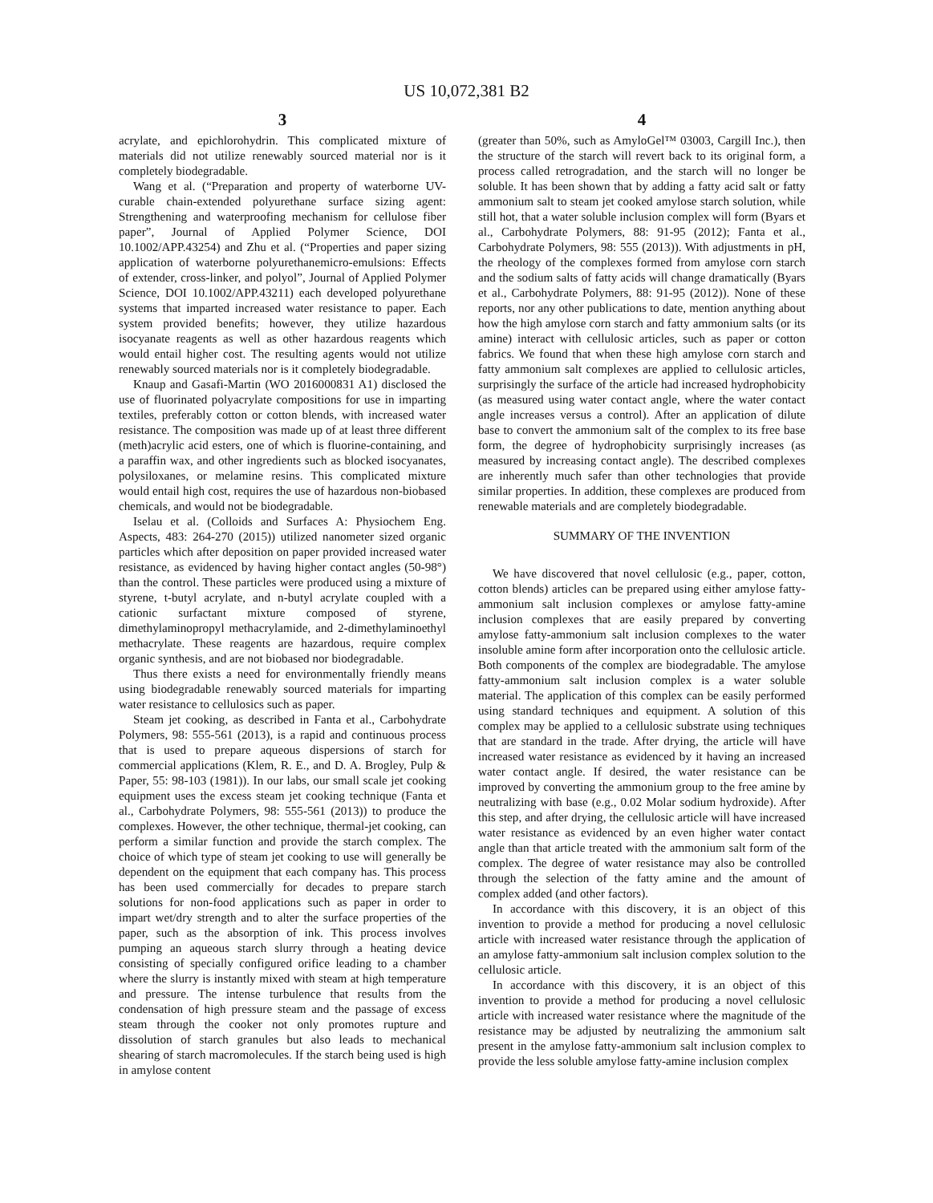US 10,072,381 B2
3
acrylate, and epichlorohydrin. This complicated mixture of materials did not utilize renewably sourced material nor is it completely biodegradable.
Wang et al. (“Preparation and property of waterborne UV-curable chain-extended polyurethane surface sizing agent: Strengthening and waterproofing mechanism for cellulose fiber paper”, Journal of Applied Polymer Science, DOI 10.1002/APP.43254) and Zhu et al. (“Properties and paper sizing application of waterborne polyurethanemicro-emulsions: Effects of extender, cross-linker, and polyol”, Journal of Applied Polymer Science, DOI 10.1002/APP.43211) each developed polyurethane systems that imparted increased water resistance to paper. Each system provided benefits; however, they utilize hazardous isocyanate reagents as well as other hazardous reagents which would entail higher cost. The resulting agents would not utilize renewably sourced materials nor is it completely biodegradable.
Knaup and Gasafi-Martin (WO 2016000831 A1) disclosed the use of fluorinated polyacrylate compositions for use in imparting textiles, preferably cotton or cotton blends, with increased water resistance. The composition was made up of at least three different (meth)acrylic acid esters, one of which is fluorine-containing, and a paraffin wax, and other ingredients such as blocked isocyanates, polysiloxanes, or melamine resins. This complicated mixture would entail high cost, requires the use of hazardous non-biobased chemicals, and would not be biodegradable.
Iselau et al. (Colloids and Surfaces A: Physiochem Eng. Aspects, 483: 264-270 (2015)) utilized nanometer sized organic particles which after deposition on paper provided increased water resistance, as evidenced by having higher contact angles (50-98°) than the control. These particles were produced using a mixture of styrene, t-butyl acrylate, and n-butyl acrylate coupled with a cationic surfactant mixture composed of styrene, dimethylaminopropyl methacrylamide, and 2-dimethylaminoethyl methacrylate. These reagents are hazardous, require complex organic synthesis, and are not biobased nor biodegradable.
Thus there exists a need for environmentally friendly means using biodegradable renewably sourced materials for imparting water resistance to cellulosics such as paper.
Steam jet cooking, as described in Fanta et al., Carbohydrate Polymers, 98: 555-561 (2013), is a rapid and continuous process that is used to prepare aqueous dispersions of starch for commercial applications (Klem, R. E., and D. A. Brogley, Pulp & Paper, 55: 98-103 (1981)). In our labs, our small scale jet cooking equipment uses the excess steam jet cooking technique (Fanta et al., Carbohydrate Polymers, 98: 555-561 (2013)) to produce the complexes. However, the other technique, thermal-jet cooking, can perform a similar function and provide the starch complex. The choice of which type of steam jet cooking to use will generally be dependent on the equipment that each company has. This process has been used commercially for decades to prepare starch solutions for non-food applications such as paper in order to impart wet/dry strength and to alter the surface properties of the paper, such as the absorption of ink. This process involves pumping an aqueous starch slurry through a heating device consisting of specially configured orifice leading to a chamber where the slurry is instantly mixed with steam at high temperature and pressure. The intense turbulence that results from the condensation of high pressure steam and the passage of excess steam through the cooker not only promotes rupture and dissolution of starch granules but also leads to mechanical shearing of starch macromolecules. If the starch being used is high in amylose content
4
(greater than 50%, such as AmyloGel™ 03003, Cargill Inc.), then the structure of the starch will revert back to its original form, a process called retrogradation, and the starch will no longer be soluble. It has been shown that by adding a fatty acid salt or fatty ammonium salt to steam jet cooked amylose starch solution, while still hot, that a water soluble inclusion complex will form (Byars et al., Carbohydrate Polymers, 88: 91-95 (2012); Fanta et al., Carbohydrate Polymers, 98: 555 (2013)). With adjustments in pH, the rheology of the complexes formed from amylose corn starch and the sodium salts of fatty acids will change dramatically (Byars et al., Carbohydrate Polymers, 88: 91-95 (2012)). None of these reports, nor any other publications to date, mention anything about how the high amylose corn starch and fatty ammonium salts (or its amine) interact with cellulosic articles, such as paper or cotton fabrics. We found that when these high amylose corn starch and fatty ammonium salt complexes are applied to cellulosic articles, surprisingly the surface of the article had increased hydrophobicity (as measured using water contact angle, where the water contact angle increases versus a control). After an application of dilute base to convert the ammonium salt of the complex to its free base form, the degree of hydrophobicity surprisingly increases (as measured by increasing contact angle). The described complexes are inherently much safer than other technologies that provide similar properties. In addition, these complexes are produced from renewable materials and are completely biodegradable.
SUMMARY OF THE INVENTION
We have discovered that novel cellulosic (e.g., paper, cotton, cotton blends) articles can be prepared using either amylose fatty-ammonium salt inclusion complexes or amylose fatty-amine inclusion complexes that are easily prepared by converting amylose fatty-ammonium salt inclusion complexes to the water insoluble amine form after incorporation onto the cellulosic article. Both components of the complex are biodegradable. The amylose fatty-ammonium salt inclusion complex is a water soluble material. The application of this complex can be easily performed using standard techniques and equipment. A solution of this complex may be applied to a cellulosic substrate using techniques that are standard in the trade. After drying, the article will have increased water resistance as evidenced by it having an increased water contact angle. If desired, the water resistance can be improved by converting the ammonium group to the free amine by neutralizing with base (e.g., 0.02 Molar sodium hydroxide). After this step, and after drying, the cellulosic article will have increased water resistance as evidenced by an even higher water contact angle than that article treated with the ammonium salt form of the complex. The degree of water resistance may also be controlled through the selection of the fatty amine and the amount of complex added (and other factors).
In accordance with this discovery, it is an object of this invention to provide a method for producing a novel cellulosic article with increased water resistance through the application of an amylose fatty-ammonium salt inclusion complex solution to the cellulosic article.
In accordance with this discovery, it is an object of this invention to provide a method for producing a novel cellulosic article with increased water resistance where the magnitude of the resistance may be adjusted by neutralizing the ammonium salt present in the amylose fatty-ammonium salt inclusion complex to provide the less soluble amylose fatty-amine inclusion complex